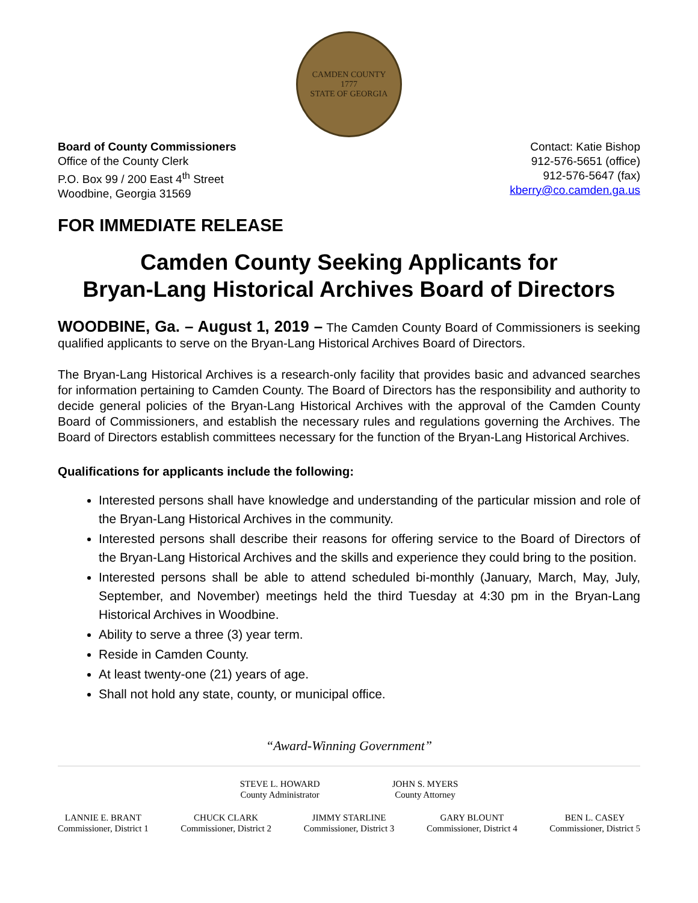CAMDEN COUNTY
1777
STATE OF GEORGIA
Board of County Commissioners
Office of the County Clerk
P.O. Box 99 / 200 East 4<sup>th</sup> Street
Woodbine, Georgia 31569
Contact: Katie Bishop
912-576-5651 (office)
912-576-5647 (fax)
kberry@co.camden.ga.us
FOR IMMEDIATE RELEASE
Camden County Seeking Applicants for
Bryan-Lang Historical Archives Board of Directors
WOODBINE, Ga. – August 1, 2019 – The Camden County Board of Commissioners is seeking qualified applicants to serve on the Bryan-Lang Historical Archives Board of Directors.
The Bryan-Lang Historical Archives is a research-only facility that provides basic and advanced searches for information pertaining to Camden County. The Board of Directors has the responsibility and authority to decide general policies of the Bryan-Lang Historical Archives with the approval of the Camden County Board of Commissioners, and establish the necessary rules and regulations governing the Archives. The Board of Directors establish committees necessary for the function of the Bryan-Lang Historical Archives.
Qualifications for applicants include the following:
Interested persons shall have knowledge and understanding of the particular mission and role of the Bryan-Lang Historical Archives in the community.
Interested persons shall describe their reasons for offering service to the Board of Directors of the Bryan-Lang Historical Archives and the skills and experience they could bring to the position.
Interested persons shall be able to attend scheduled bi-monthly (January, March, May, July, September, and November) meetings held the third Tuesday at 4:30 pm in the Bryan-Lang Historical Archives in Woodbine.
Ability to serve a three (3) year term.
Reside in Camden County.
At least twenty-one (21) years of age.
Shall not hold any state, county, or municipal office.
“Award-Winning Government”
STEVE L. HOWARD
County Administrator
JOHN S. MYERS
County Attorney
LANNIE E. BRANT
Commissioner, District 1
CHUCK CLARK
Commissioner, District 2
JIMMY STARLINE
Commissioner, District 3
GARY BLOUNT
Commissioner, District 4
BEN L. CASEY
Commissioner, District 5